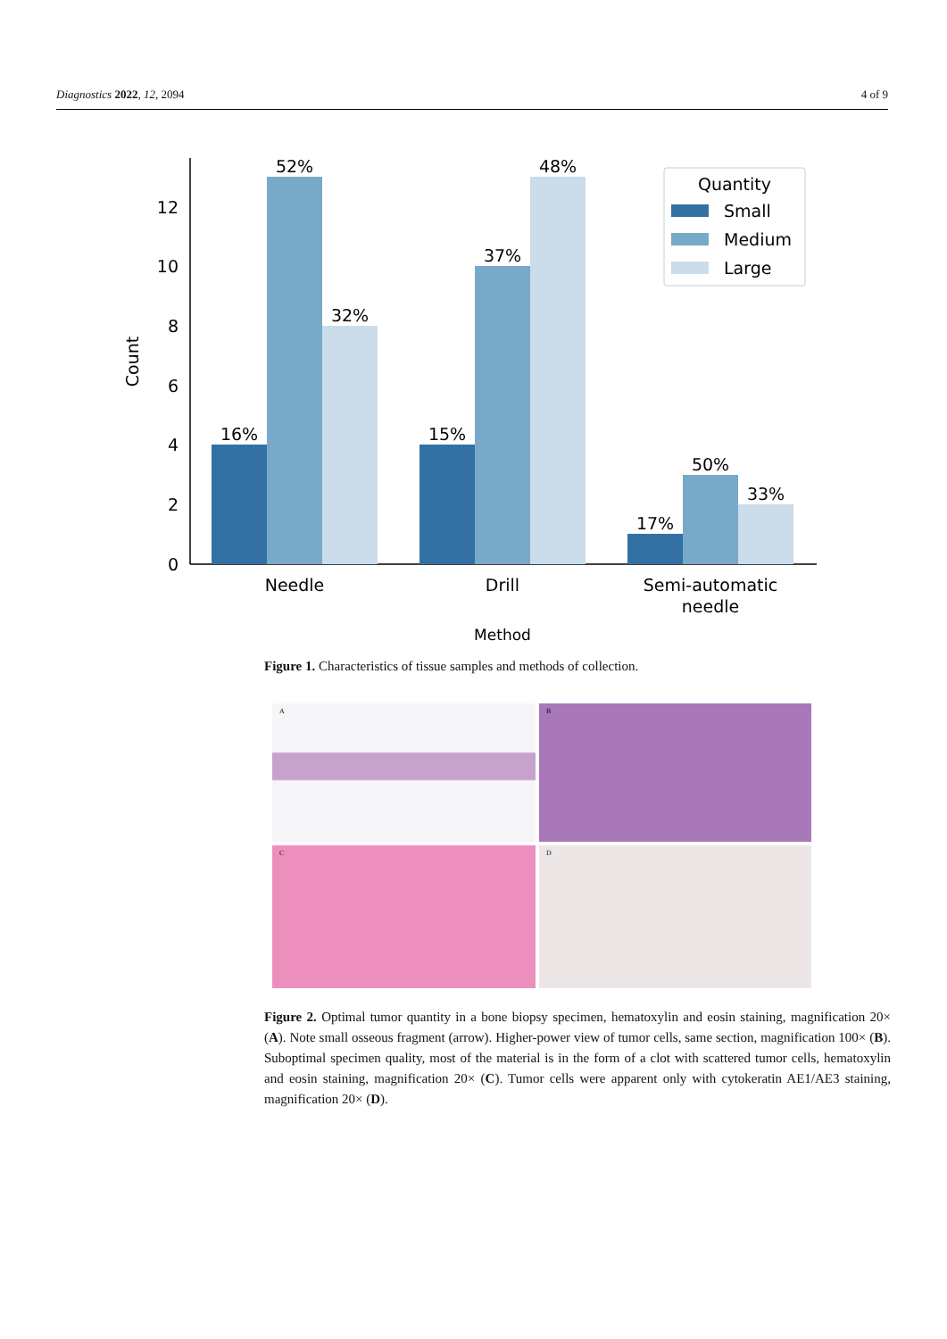Diagnostics 2022, 12, 2094 4 of 9
0
2
4
6
8
10
12
Count
16%
52%
32%
15%
37%
48%
17%
50%
33%
Needle
Drill
Semi-automatic
needle
Method
Quantity
Small
Medium
Large
Figure 1. Characteristics of tissue samples and methods of collection.
A
B
C
D
Figure 2. Optimal tumor quantity in a bone biopsy specimen, hematoxylin and eosin staining, magnification 20× (A). Note small osseous fragment (arrow). Higher-power view of tumor cells, same section, magnification 100× (B). Suboptimal specimen quality, most of the material is in the form of a clot with scattered tumor cells, hematoxylin and eosin staining, magnification 20× (C). Tumor cells were apparent only with cytokeratin AE1/AE3 staining, magnification 20× (D).